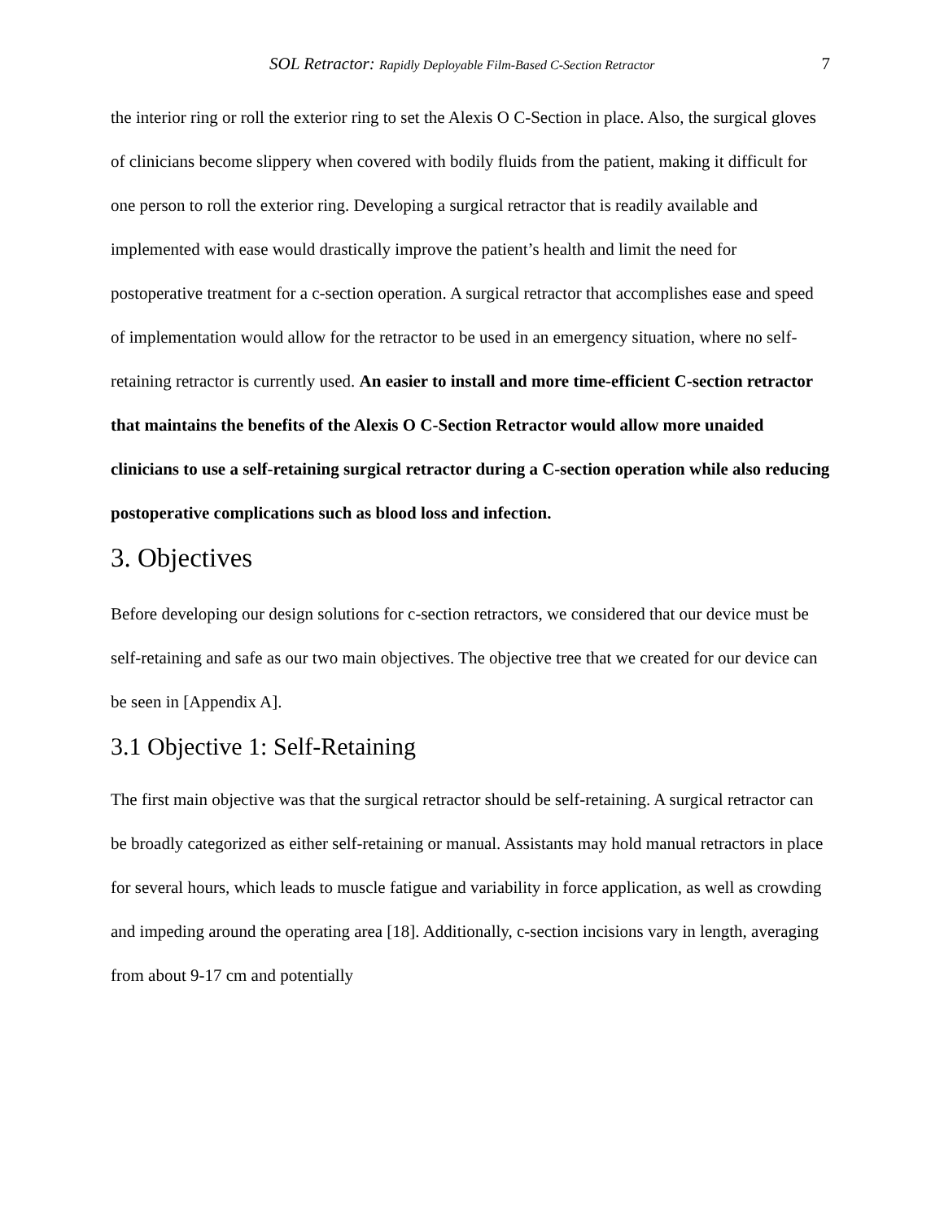SOL Retractor: Rapidly Deployable Film-Based C-Section Retractor 7
the interior ring or roll the exterior ring to set the Alexis O C-Section in place. Also, the surgical gloves of clinicians become slippery when covered with bodily fluids from the patient, making it difficult for one person to roll the exterior ring. Developing a surgical retractor that is readily available and implemented with ease would drastically improve the patient’s health and limit the need for postoperative treatment for a c-section operation. A surgical retractor that accomplishes ease and speed of implementation would allow for the retractor to be used in an emergency situation, where no self-retaining retractor is currently used. An easier to install and more time-efficient C-section retractor that maintains the benefits of the Alexis O C-Section Retractor would allow more unaided clinicians to use a self-retaining surgical retractor during a C-section operation while also reducing postoperative complications such as blood loss and infection.
3. Objectives
Before developing our design solutions for c-section retractors, we considered that our device must be self-retaining and safe as our two main objectives. The objective tree that we created for our device can be seen in [Appendix A].
3.1 Objective 1: Self-Retaining
The first main objective was that the surgical retractor should be self-retaining. A surgical retractor can be broadly categorized as either self-retaining or manual. Assistants may hold manual retractors in place for several hours, which leads to muscle fatigue and variability in force application, as well as crowding and impeding around the operating area [18]. Additionally, c-section incisions vary in length, averaging from about 9-17 cm and potentially